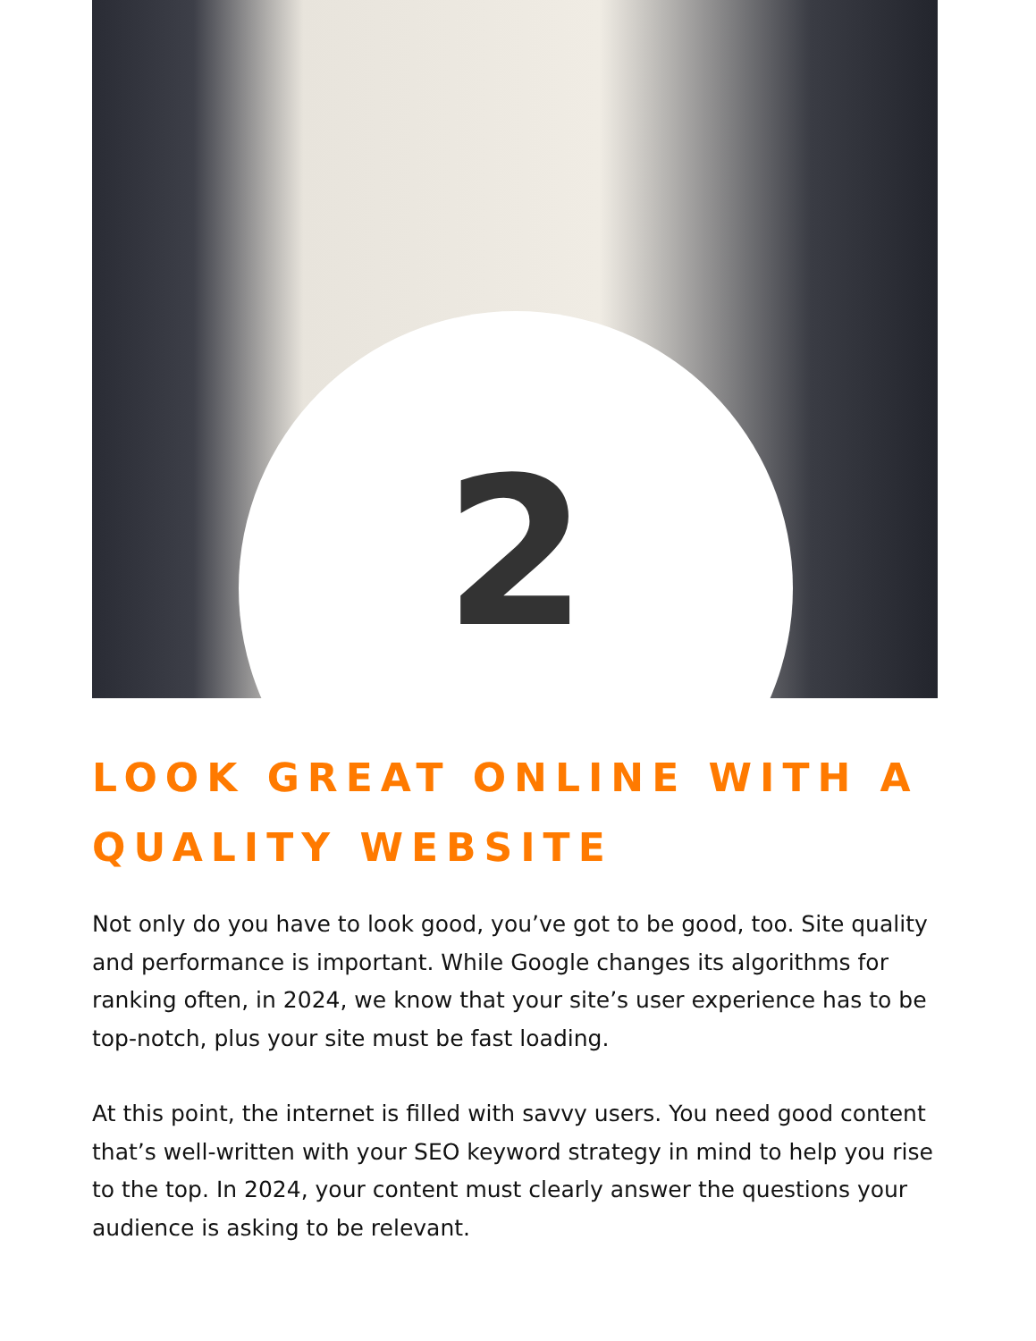2
LOOK GREAT ONLINE WITH A QUALITY WEBSITE
Not only do you have to look good, you’ve got to be good, too. Site quality and performance is important. While Google changes its algorithms for ranking often, in 2024, we know that your site’s user experience has to be top-notch, plus your site must be fast loading.
At this point, the internet is filled with savvy users. You need good content that’s well-written with your SEO keyword strategy in mind to help you rise to the top. In 2024, your content must clearly answer the questions your audience is asking to be relevant.